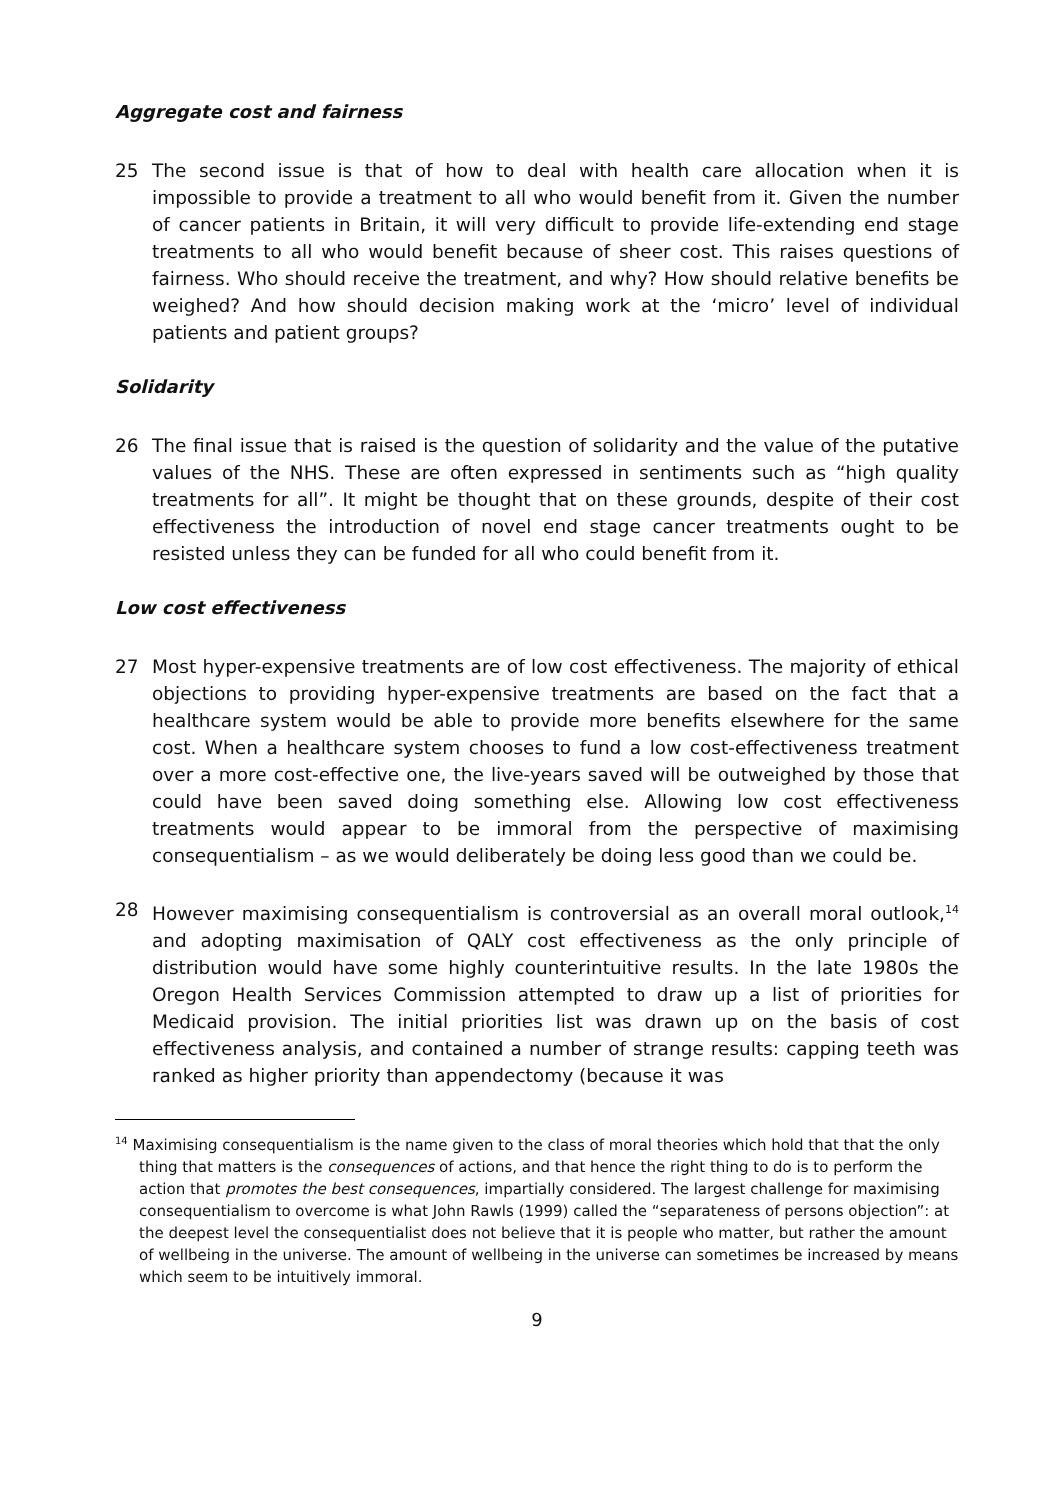Aggregate cost and fairness
25 The second issue is that of how to deal with health care allocation when it is impossible to provide a treatment to all who would benefit from it. Given the number of cancer patients in Britain, it will very difficult to provide life-extending end stage treatments to all who would benefit because of sheer cost. This raises questions of fairness. Who should receive the treatment, and why? How should relative benefits be weighed? And how should decision making work at the ‘micro’ level of individual patients and patient groups?
Solidarity
26 The final issue that is raised is the question of solidarity and the value of the putative values of the NHS. These are often expressed in sentiments such as “high quality treatments for all”. It might be thought that on these grounds, despite of their cost effectiveness the introduction of novel end stage cancer treatments ought to be resisted unless they can be funded for all who could benefit from it.
Low cost effectiveness
27 Most hyper-expensive treatments are of low cost effectiveness. The majority of ethical objections to providing hyper-expensive treatments are based on the fact that a healthcare system would be able to provide more benefits elsewhere for the same cost. When a healthcare system chooses to fund a low cost-effectiveness treatment over a more cost-effective one, the live-years saved will be outweighed by those that could have been saved doing something else. Allowing low cost effectiveness treatments would appear to be immoral from the perspective of maximising consequentialism – as we would deliberately be doing less good than we could be.
28 However maximising consequentialism is controversial as an overall moral outlook,<sup>14</sup> and adopting maximisation of QALY cost effectiveness as the only principle of distribution would have some highly counterintuitive results. In the late 1980s the Oregon Health Services Commission attempted to draw up a list of priorities for Medicaid provision. The initial priorities list was drawn up on the basis of cost effectiveness analysis, and contained a number of strange results: capping teeth was ranked as higher priority than appendectomy (because it was
<sup>14</sup> Maximising consequentialism is the name given to the class of moral theories which hold that that the only thing that matters is the consequences of actions, and that hence the right thing to do is to perform the action that promotes the best consequences, impartially considered. The largest challenge for maximising consequentialism to overcome is what John Rawls (1999) called the “separateness of persons objection”: at the deepest level the consequentialist does not believe that it is people who matter, but rather the amount of wellbeing in the universe. The amount of wellbeing in the universe can sometimes be increased by means which seem to be intuitively immoral.
9